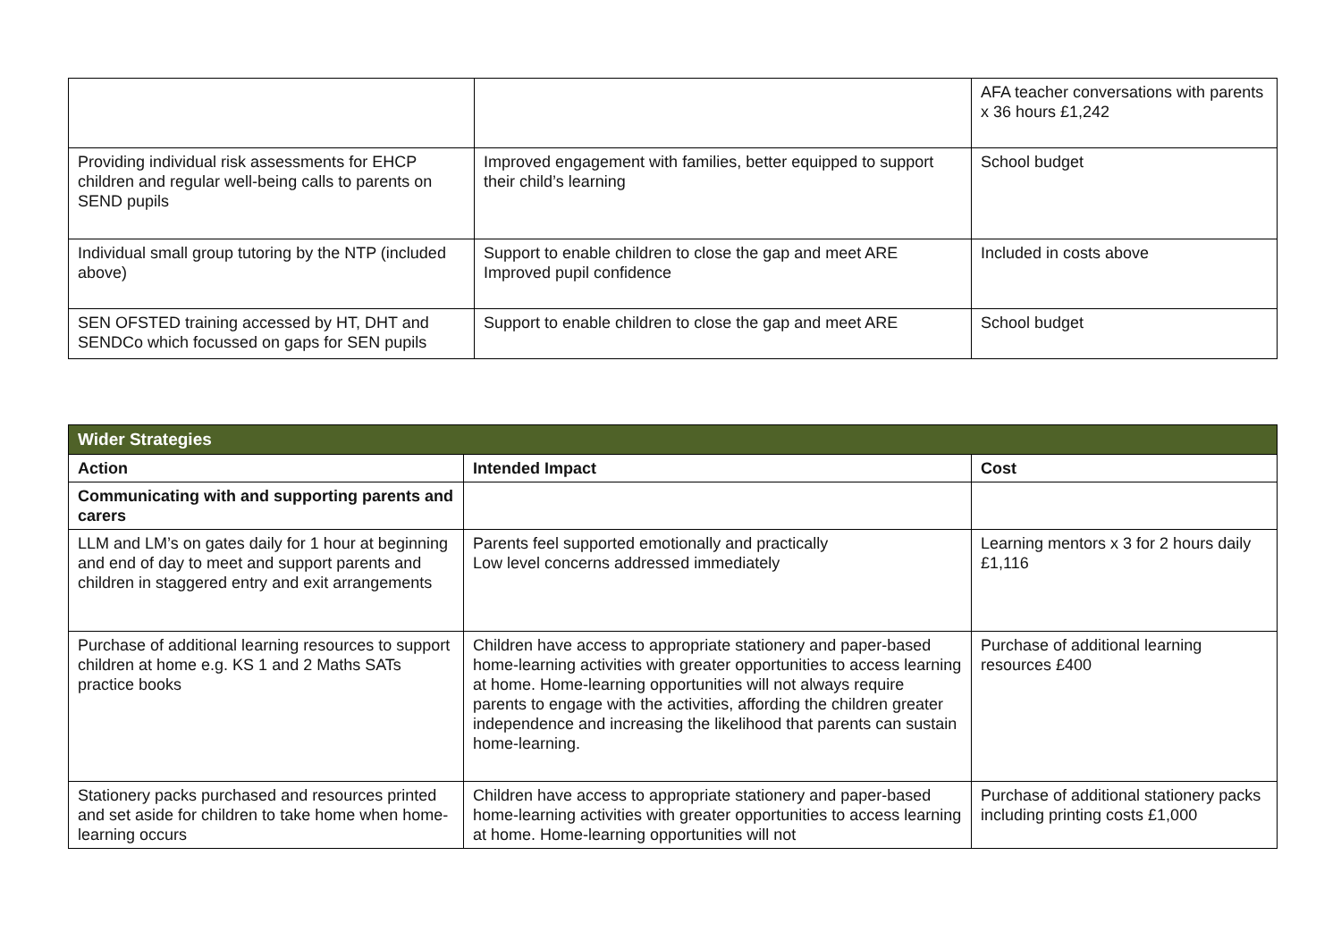| | | AFA teacher conversations with parents x 36 hours £1,242 |
| Providing individual risk assessments for EHCP children and regular well-being calls to parents on SEND pupils | Improved engagement with families, better equipped to support their child’s learning | School budget |
| Individual small group tutoring by the NTP (included above) | Support to enable children to close the gap and meet ARE Improved pupil confidence | Included in costs above |
| SEN OFSTED training accessed by HT, DHT and SENDCo which focussed on gaps for SEN pupils | Support to enable children to close the gap and meet ARE | School budget |
| Wider Strategies | | |
| Action | Intended Impact | Cost |
| Communicating with and supporting parents and carers | | |
| LLM and LM’s on gates daily for 1 hour at beginning and end of day to meet and support parents and children in staggered entry and exit arrangements | Parents feel supported emotionally and practically Low level concerns addressed immediately | Learning mentors x 3 for 2 hours daily £1,116 |
| Purchase of additional learning resources to support children at home e.g. KS 1 and 2 Maths SATs practice books | Children have access to appropriate stationery and paper-based home-learning activities with greater opportunities to access learning at home. Home-learning opportunities will not always require parents to engage with the activities, affording the children greater independence and increasing the likelihood that parents can sustain home-learning. | Purchase of additional learning resources £400 |
| Stationery packs purchased and resources printed and set aside for children to take home when home-learning occurs | Children have access to appropriate stationery and paper-based home-learning activities with greater opportunities to access learning at home. Home-learning opportunities will not | Purchase of additional stationery packs including printing costs £1,000 |